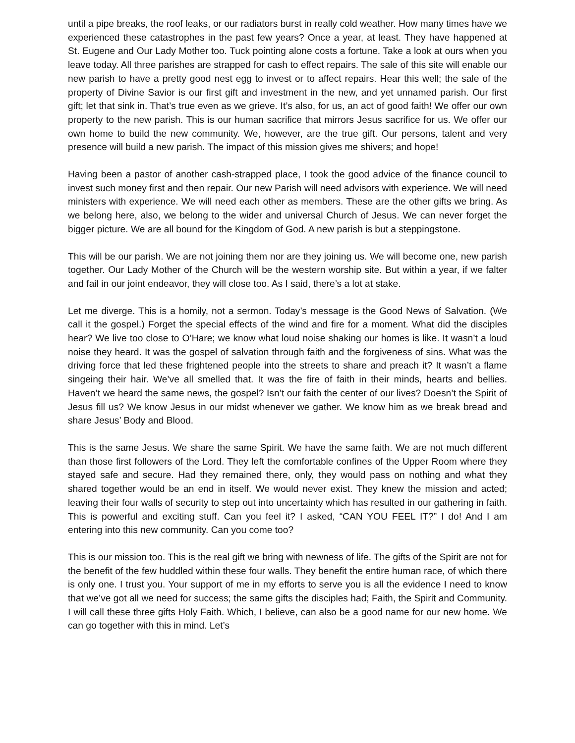until a pipe breaks, the roof leaks, or our radiators burst in really cold weather. How many times have we experienced these catastrophes in the past few years? Once a year, at least. They have happened at St. Eugene and Our Lady Mother too. Tuck pointing alone costs a fortune. Take a look at ours when you leave today. All three parishes are strapped for cash to effect repairs. The sale of this site will enable our new parish to have a pretty good nest egg to invest or to affect repairs. Hear this well; the sale of the property of Divine Savior is our first gift and investment in the new, and yet unnamed parish. Our first gift; let that sink in. That’s true even as we grieve. It’s also, for us, an act of good faith! We offer our own property to the new parish. This is our human sacrifice that mirrors Jesus sacrifice for us. We offer our own home to build the new community. We, however, are the true gift. Our persons, talent and very presence will build a new parish. The impact of this mission gives me shivers; and hope!
Having been a pastor of another cash-strapped place, I took the good advice of the finance council to invest such money first and then repair. Our new Parish will need advisors with experience. We will need ministers with experience. We will need each other as members. These are the other gifts we bring. As we belong here, also, we belong to the wider and universal Church of Jesus. We can never forget the bigger picture. We are all bound for the Kingdom of God. A new parish is but a steppingstone.
This will be our parish. We are not joining them nor are they joining us. We will become one, new parish together. Our Lady Mother of the Church will be the western worship site. But within a year, if we falter and fail in our joint endeavor, they will close too. As I said, there’s a lot at stake.
Let me diverge. This is a homily, not a sermon. Today’s message is the Good News of Salvation. (We call it the gospel.) Forget the special effects of the wind and fire for a moment. What did the disciples hear? We live too close to O’Hare; we know what loud noise shaking our homes is like. It wasn’t a loud noise they heard. It was the gospel of salvation through faith and the forgiveness of sins. What was the driving force that led these frightened people into the streets to share and preach it? It wasn’t a flame singeing their hair. We’ve all smelled that. It was the fire of faith in their minds, hearts and bellies. Haven’t we heard the same news, the gospel? Isn’t our faith the center of our lives? Doesn’t the Spirit of Jesus fill us? We know Jesus in our midst whenever we gather. We know him as we break bread and share Jesus’ Body and Blood.
This is the same Jesus. We share the same Spirit. We have the same faith. We are not much different than those first followers of the Lord. They left the comfortable confines of the Upper Room where they stayed safe and secure. Had they remained there, only, they would pass on nothing and what they shared together would be an end in itself. We would never exist. They knew the mission and acted; leaving their four walls of security to step out into uncertainty which has resulted in our gathering in faith. This is powerful and exciting stuff. Can you feel it? I asked, “CAN YOU FEEL IT?” I do! And I am entering into this new community. Can you come too?
This is our mission too. This is the real gift we bring with newness of life. The gifts of the Spirit are not for the benefit of the few huddled within these four walls. They benefit the entire human race, of which there is only one. I trust you. Your support of me in my efforts to serve you is all the evidence I need to know that we’ve got all we need for success; the same gifts the disciples had; Faith, the Spirit and Community. I will call these three gifts Holy Faith. Which, I believe, can also be a good name for our new home. We can go together with this in mind. Let’s